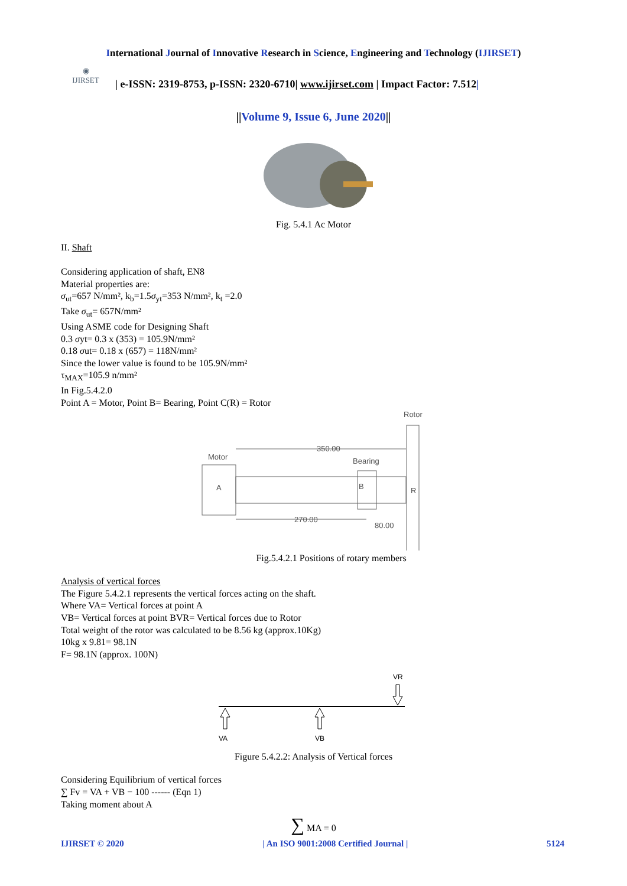International Journal of Innovative Research in Science, Engineering and Technology (IJIRSET)
◉
IJIRSET
| e-ISSN: 2319-8753, p-ISSN: 2320-6710| www.ijirset.com | Impact Factor: 7.512|
||Volume 9, Issue 6, June 2020||
Fig. 5.4.1 Ac Motor
II. Shaft
Considering application of shaft, EN8
Material properties are:
σ<sub>ut</sub>=657 N/mm², k<sub>b</sub>=1.5σ<sub>yt</sub>=353 N/mm², k<sub>t</sub> =2.0
Take σ<sub>ut</sub>= 657N/mm²
Using ASME code for Designing Shaft
0.3 σyt= 0.3 x (353) = 105.9N/mm²
0.18 σut= 0.18 x (657) = 118N/mm²
Since the lower value is found to be 105.9N/mm²
τ<sub>MAX</sub>=105.9 n/mm²
In Fig.5.4.2.0
Point A = Motor, Point B= Bearing, Point C(R) = Rotor
Rotor
Motor
350.00
Bearing
A
B
R
270.00
80.00
Fig.5.4.2.1 Positions of rotary members
Analysis of vertical forces
The Figure 5.4.2.1 represents the vertical forces acting on the shaft.
Where VA= Vertical forces at point A
VB= Vertical forces at point BVR= Vertical forces due to Rotor
Total weight of the rotor was calculated to be 8.56 kg (approx.10Kg)
10kg x 9.81= 98.1N
F= 98.1N (approx. 100N)
VR
VA
VB
Figure 5.4.2.2: Analysis of Vertical forces
Considering Equilibrium of vertical forces
∑ Fv = VA + VB − 100 ------ (Eqn 1)
Taking moment about A
∑ MA = 0
IJIRSET © 2020 | An ISO 9001:2008 Certified Journal | 5124